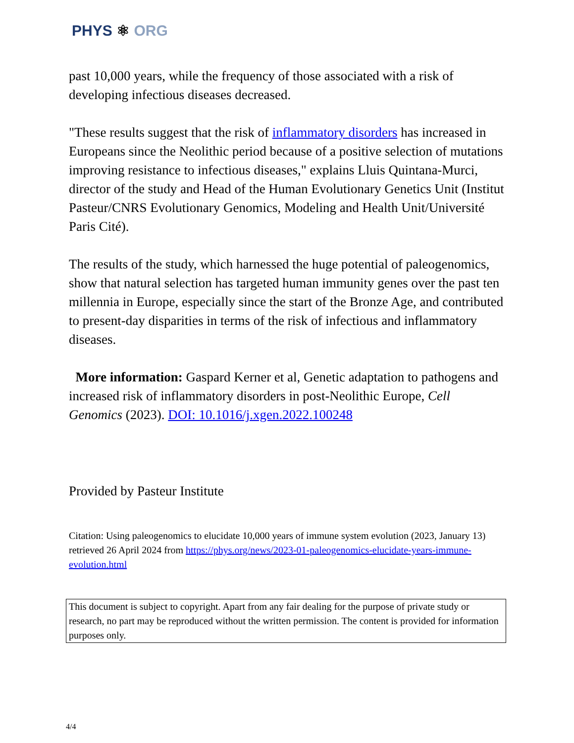PHYS ⚛ ORG
past 10,000 years, while the frequency of those associated with a risk of developing infectious diseases decreased.
"These results suggest that the risk of inflammatory disorders has increased in Europeans since the Neolithic period because of a positive selection of mutations improving resistance to infectious diseases," explains Lluis Quintana-Murci, director of the study and Head of the Human Evolutionary Genetics Unit (Institut Pasteur/CNRS Evolutionary Genomics, Modeling and Health Unit/Université Paris Cité).
The results of the study, which harnessed the huge potential of paleogenomics, show that natural selection has targeted human immunity genes over the past ten millennia in Europe, especially since the start of the Bronze Age, and contributed to present-day disparities in terms of the risk of infectious and inflammatory diseases.
More information: Gaspard Kerner et al, Genetic adaptation to pathogens and increased risk of inflammatory disorders in post-Neolithic Europe, Cell Genomics (2023). DOI: 10.1016/j.xgen.2022.100248
Provided by Pasteur Institute
Citation: Using paleogenomics to elucidate 10,000 years of immune system evolution (2023, January 13) retrieved 26 April 2024 from https://phys.org/news/2023-01-paleogenomics-elucidate-years-immune-evolution.html
This document is subject to copyright. Apart from any fair dealing for the purpose of private study or research, no part may be reproduced without the written permission. The content is provided for information purposes only.
4/4